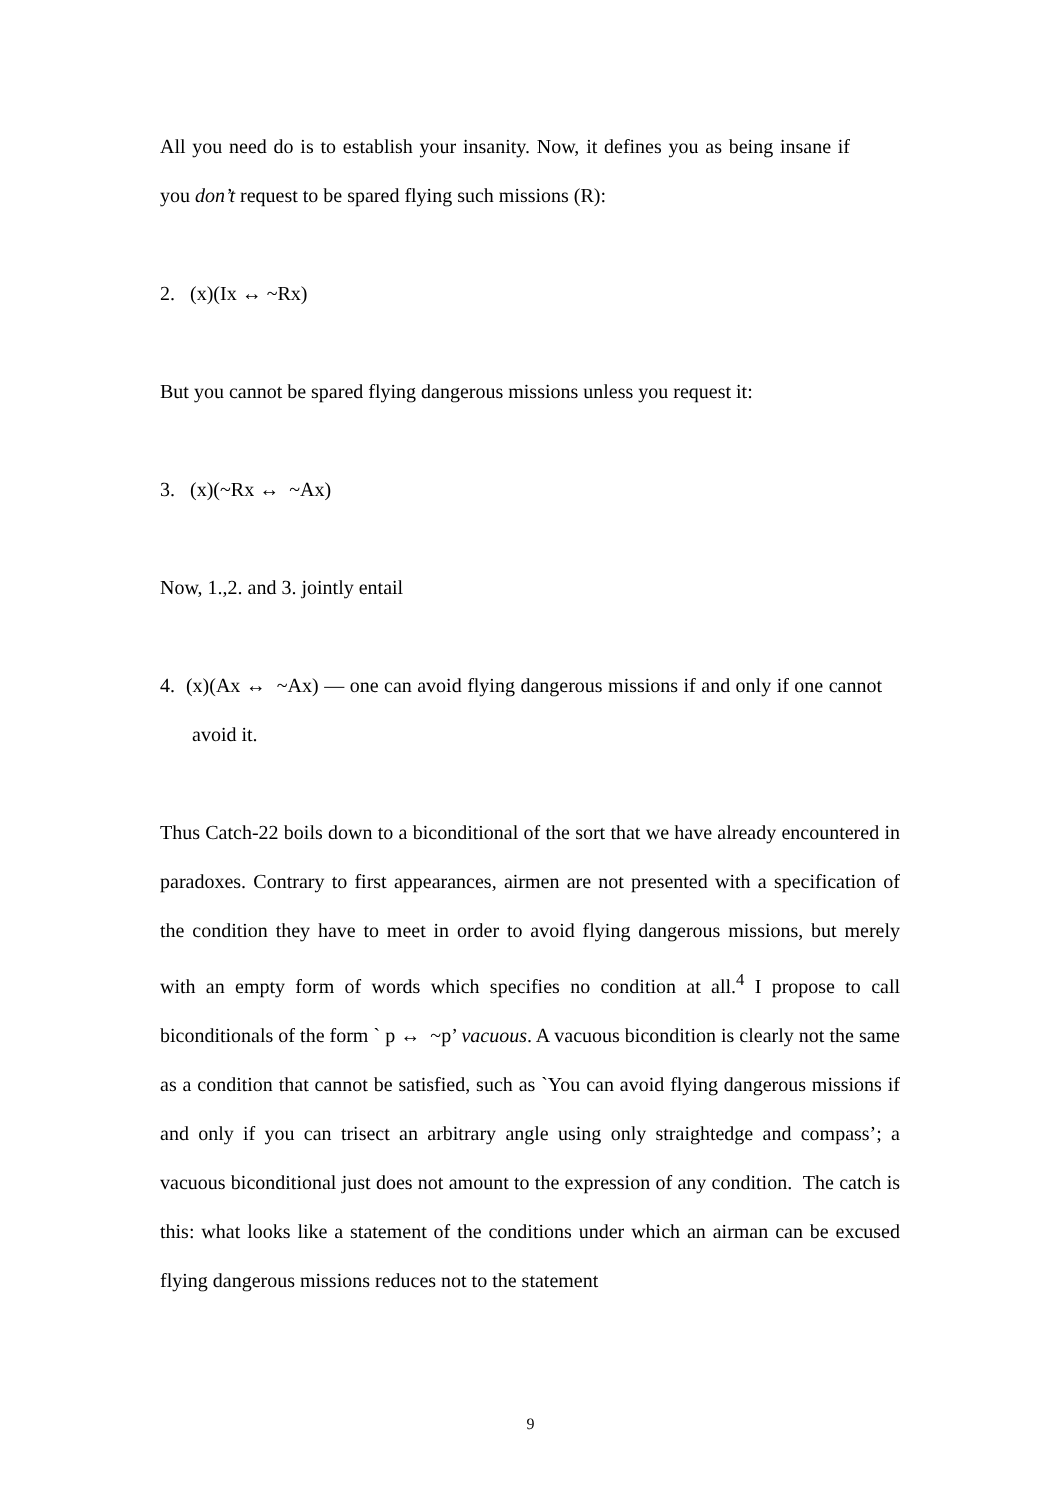All you need do is to establish your insanity. Now, it defines you as being insane if you don’t request to be spared flying such missions (R):
2. (x)(Ix ↔ ~Rx)
But you cannot be spared flying dangerous missions unless you request it:
3. (x)(~Rx ↔ ~Ax)
Now, 1.,2. and 3. jointly entail
4. (x)(Ax ↔ ~Ax) — one can avoid flying dangerous missions if and only if one cannot avoid it.
Thus Catch-22 boils down to a biconditional of the sort that we have already encountered in paradoxes. Contrary to first appearances, airmen are not presented with a specification of the condition they have to meet in order to avoid flying dangerous missions, but merely with an empty form of words which specifies no condition at all.<sup>4</sup> I propose to call biconditionals of the form ` p ↔ ~p’ vacuous. A vacuous bicondition is clearly not the same as a condition that cannot be satisfied, such as `You can avoid flying dangerous missions if and only if you can trisect an arbitrary angle using only straightedge and compass’; a vacuous biconditional just does not amount to the expression of any condition. The catch is this: what looks like a statement of the conditions under which an airman can be excused flying dangerous missions reduces not to the statement
9